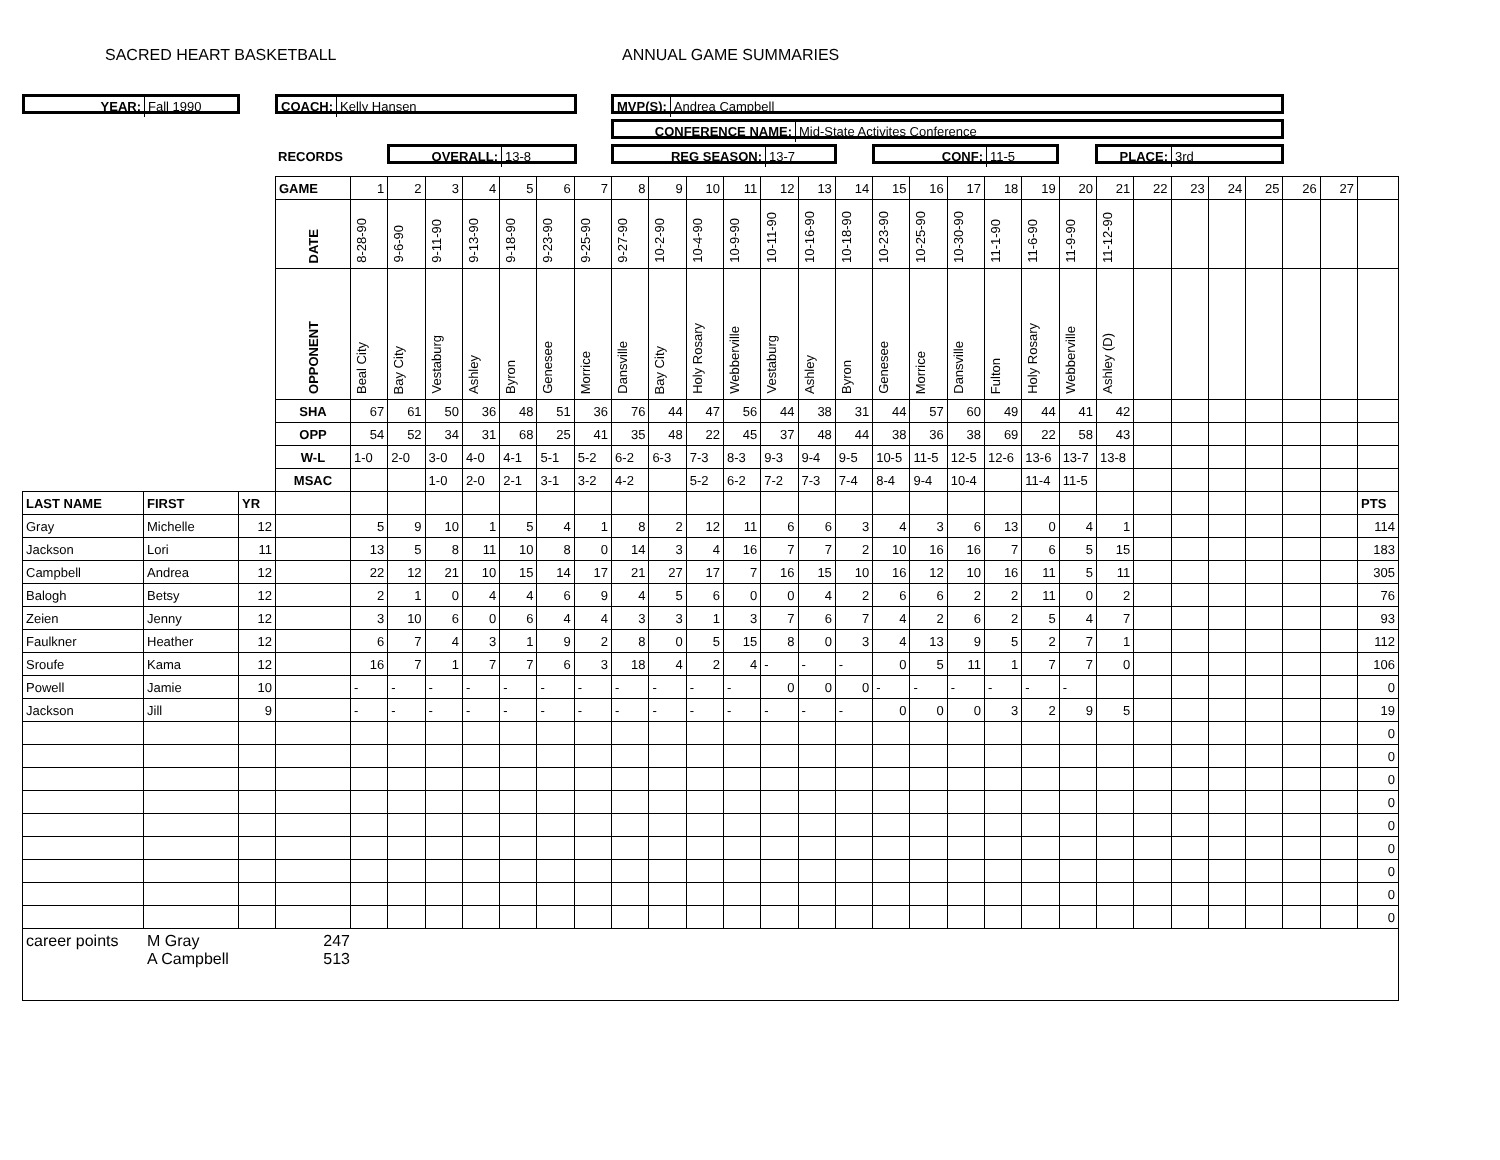SACRED HEART BASKETBALL ANNUAL GAME SUMMARIES
YEAR: Fall 1990 COACH: Kelly Hansen MVP(S): Andrea Campbell
CONFERENCE NAME: Mid-State Activites Conference
RECORDS OVERALL: 13-8 REG SEASON: 13-7 CONF: 11-5 PLACE: 3rd
| | | | GAME | 1 | 2 | 3 | 4 | 5 | 6 | 7 | 8 | 9 | 10 | 11 | 12 | 13 | 14 | 15 | 16 | 17 | 18 | 19 | 20 | 21 | 22 | 23 | 24 | 25 | 26 | 27 | |
| | | | DATE | 8-28-90 | 9-6-90 | 9-11-90 | 9-13-90 | 9-18-90 | 9-23-90 | 9-25-90 | 9-27-90 | 10-2-90 | 10-4-90 | 10-9-90 | 10-11-90 | 10-16-90 | 10-18-90 | 10-23-90 | 10-25-90 | 10-30-90 | 11-1-90 | 11-6-90 | 11-9-90 | 11-12-90 | | | | | | | |
| | | | OPPONENT | Beal City | Bay City | Vestaburg | Ashley | Byron | Genesee | Morrice | Dansville | Bay City | Holy Rosary | Webberville | Vestaburg | Ashley | Byron | Genesee | Morrice | Dansville | Fulton | Holy Rosary | Webberville | Ashley (D) | | | | | | | |
| | | | SHA | 67 | 61 | 50 | 36 | 48 | 51 | 36 | 76 | 44 | 47 | 56 | 44 | 38 | 31 | 44 | 57 | 60 | 49 | 44 | 41 | 42 | | | | | | | |
| | | | OPP | 54 | 52 | 34 | 31 | 68 | 25 | 41 | 35 | 48 | 22 | 45 | 37 | 48 | 44 | 38 | 36 | 38 | 69 | 22 | 58 | 43 | | | | | | | |
| | | | W-L | 1-0 | 2-0 | 3-0 | 4-0 | 4-1 | 5-1 | 5-2 | 6-2 | 6-3 | 7-3 | 8-3 | 9-3 | 9-4 | 9-5 | 10-5 | 11-5 | 12-5 | 12-6 | 13-6 | 13-7 | 13-8 | | | | | | | |
| | | | MSAC | | | 1-0 | 2-0 | 2-1 | 3-1 | 3-2 | 4-2 | | 5-2 | 6-2 | 7-2 | 7-3 | 7-4 | 8-4 | 9-4 | 10-4 | | 11-4 | 11-5 | | | | | | | | |
| LAST NAME | FIRST | YR | | | | | | | | | | | | | | | | | | | | | | | | | | | | | PTS |
| Gray | Michelle | 12 | | 5 | 9 | 10 | 1 | 5 | 4 | 1 | 8 | 2 | 12 | 11 | 6 | 6 | 3 | 4 | 3 | 6 | 13 | 0 | 4 | 1 | | | | | | | 114 |
| Jackson | Lori | 11 | | 13 | 5 | 8 | 11 | 10 | 8 | 0 | 14 | 3 | 4 | 16 | 7 | 7 | 2 | 10 | 16 | 16 | 7 | 6 | 5 | 15 | | | | | | | 183 |
| Campbell | Andrea | 12 | | 22 | 12 | 21 | 10 | 15 | 14 | 17 | 21 | 27 | 17 | 7 | 16 | 15 | 10 | 16 | 12 | 10 | 16 | 11 | 5 | 11 | | | | | | | 305 |
| Balogh | Betsy | 12 | | 2 | 1 | 0 | 4 | 4 | 6 | 9 | 4 | 5 | 6 | 0 | 0 | 4 | 2 | 6 | 6 | 2 | 2 | 11 | 0 | 2 | | | | | | | 76 |
| Zeien | Jenny | 12 | | 3 | 10 | 6 | 0 | 6 | 4 | 4 | 3 | 3 | 1 | 3 | 7 | 6 | 7 | 4 | 2 | 6 | 2 | 5 | 4 | 7 | | | | | | | 93 |
| Faulkner | Heather | 12 | | 6 | 7 | 4 | 3 | 1 | 9 | 2 | 8 | 0 | 5 | 15 | 8 | 0 | 3 | 4 | 13 | 9 | 5 | 2 | 7 | 1 | | | | | | | 112 |
| Sroufe | Kama | 12 | | 16 | 7 | 1 | 7 | 7 | 6 | 3 | 18 | 4 | 2 | 4 | - | - | - | 0 | 5 | 11 | 1 | 7 | 7 | 0 | | | | | | | 106 |
| Powell | Jamie | 10 | | - | - | - | - | - | - | - | - | - | - | - | 0 | 0 | 0 | - | - | - | - | - | - | | | | | | | | 0 |
| Jackson | Jill | 9 | | - | - | - | - | - | - | - | - | - | - | - | - | - | - | 0 | 0 | 0 | 3 | 2 | 9 | 5 | | | | | | | 19 |
| | | | | | | | | | | | | | | | | | | | | | | | | | | | | | | | 0 |
| | | | | | | | | | | | | | | | | | | | | | | | | | | | | | | | 0 |
| | | | | | | | | | | | | | | | | | | | | | | | | | | | | | | | 0 |
| | | | | | | | | | | | | | | | | | | | | | | | | | | | | | | | 0 |
| | | | | | | | | | | | | | | | | | | | | | | | | | | | | | | | 0 |
| | | | | | | | | | | | | | | | | | | | | | | | | | | | | | | | 0 |
| | | | | | | | | | | | | | | | | | | | | | | | | | | | | | | | 0 |
| | | | | | | | | | | | | | | | | | | | | | | | | | | | | | | | 0 |
| | | | | | | | | | | | | | | | | | | | | | | | | | | | | | | | 0 |
| career points M Gray A Campbell 247 513 | | | | | | | | | | | | | | | | | | | | | | | | | | | | | | | |